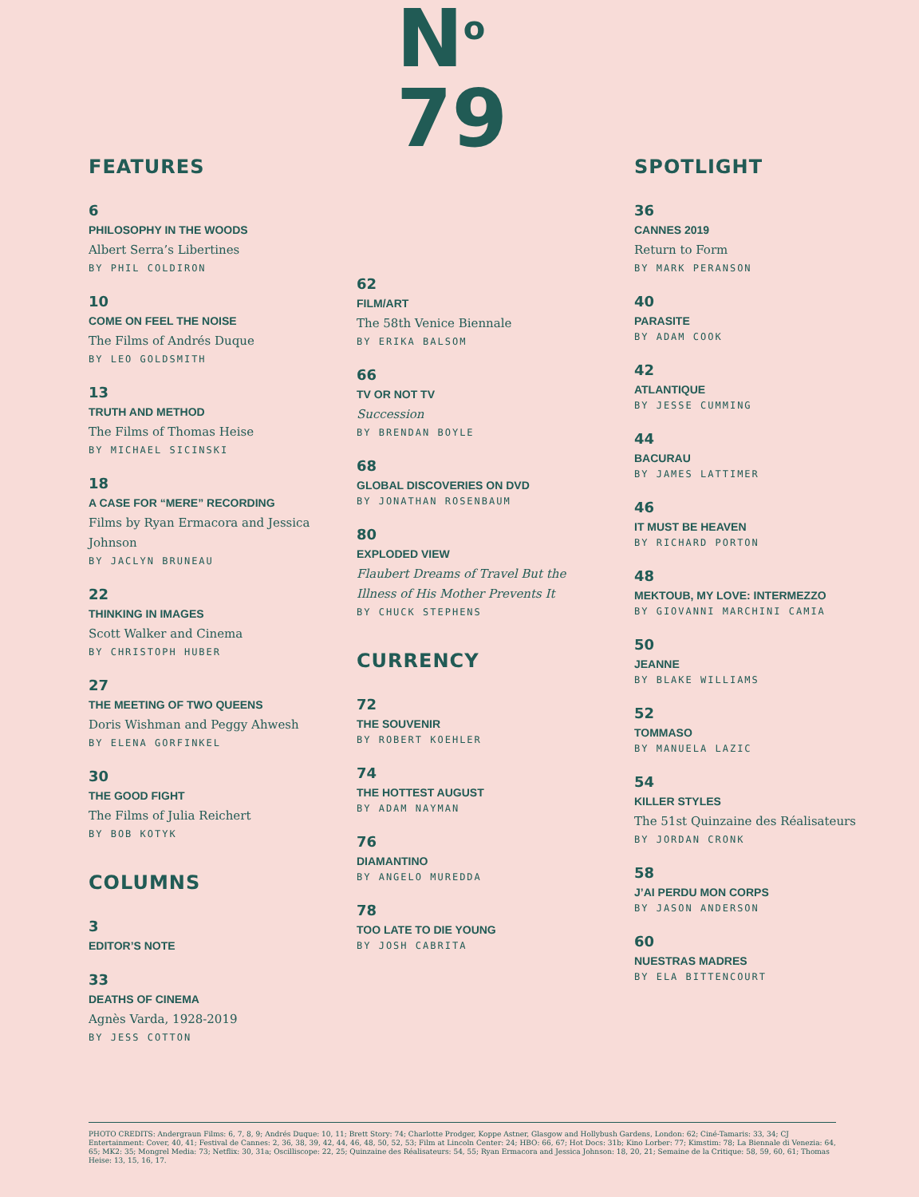N<sup>o</sup>
79
FEATURES
6
PHILOSOPHY IN THE WOODS
Albert Serra’s Libertines
BY PHIL COLDIRON
10
COME ON FEEL THE NOISE
The Films of Andrés Duque
BY LEO GOLDSMITH
13
TRUTH AND METHOD
The Films of Thomas Heise
BY MICHAEL SICINSKI
18
A CASE FOR “MERE” RECORDING
Films by Ryan Ermacora and Jessica Johnson
BY JACLYN BRUNEAU
22
THINKING IN IMAGES
Scott Walker and Cinema
BY CHRISTOPH HUBER
27
THE MEETING OF TWO QUEENS
Doris Wishman and Peggy Ahwesh
BY ELENA GORFINKEL
30
THE GOOD FIGHT
The Films of Julia Reichert
BY BOB KOTYK
COLUMNS
3
EDITOR’S NOTE
33
DEATHS OF CINEMA
Agnès Varda, 1928-2019
BY JESS COTTON
62
FILM/ART
The 58th Venice Biennale
BY ERIKA BALSOM
66
TV OR NOT TV
Succession
BY BRENDAN BOYLE
68
GLOBAL DISCOVERIES ON DVD
BY JONATHAN ROSENBAUM
80
EXPLODED VIEW
Flaubert Dreams of Travel But the Illness of His Mother Prevents It
BY CHUCK STEPHENS
CURRENCY
72
THE SOUVENIR
BY ROBERT KOEHLER
74
THE HOTTEST AUGUST
BY ADAM NAYMAN
76
DIAMANTINO
BY ANGELO MUREDDA
78
TOO LATE TO DIE YOUNG
BY JOSH CABRITA
SPOTLIGHT
36
CANNES 2019
Return to Form
BY MARK PERANSON
40
PARASITE
BY ADAM COOK
42
ATLANTIQUE
BY JESSE CUMMING
44
BACURAU
BY JAMES LATTIMER
46
IT MUST BE HEAVEN
BY RICHARD PORTON
48
MEKTOUB, MY LOVE: INTERMEZZO
BY GIOVANNI MARCHINI CAMIA
50
JEANNE
BY BLAKE WILLIAMS
52
TOMMASO
BY MANUELA LAZIC
54
KILLER STYLES
The 51st Quinzaine des Réalisateurs
BY JORDAN CRONK
58
J’AI PERDU MON CORPS
BY JASON ANDERSON
60
NUESTRAS MADRES
BY ELA BITTENCOURT
PHOTO CREDITS: Andergraun Films: 6, 7, 8, 9; Andrés Duque: 10, 11; Brett Story: 74; Charlotte Prodger, Koppe Astner, Glasgow and Hollybush Gardens, London: 62; Ciné-Tamaris: 33, 34; CJ Entertainment: Cover, 40, 41; Festival de Cannes: 2, 36, 38, 39, 42, 44, 46, 48, 50, 52, 53; Film at Lincoln Center: 24; HBO: 66, 67; Hot Docs: 31b; Kino Lorber: 77; Kimstim: 78; La Biennale di Venezia: 64, 65; MK2: 35; Mongrel Media: 73; Netflix: 30, 31a; Oscilliscope: 22, 25; Quinzaine des Réalisateurs: 54, 55; Ryan Ermacora and Jessica Johnson: 18, 20, 21; Semaine de la Critique: 58, 59, 60, 61; Thomas Heise: 13, 15, 16, 17.